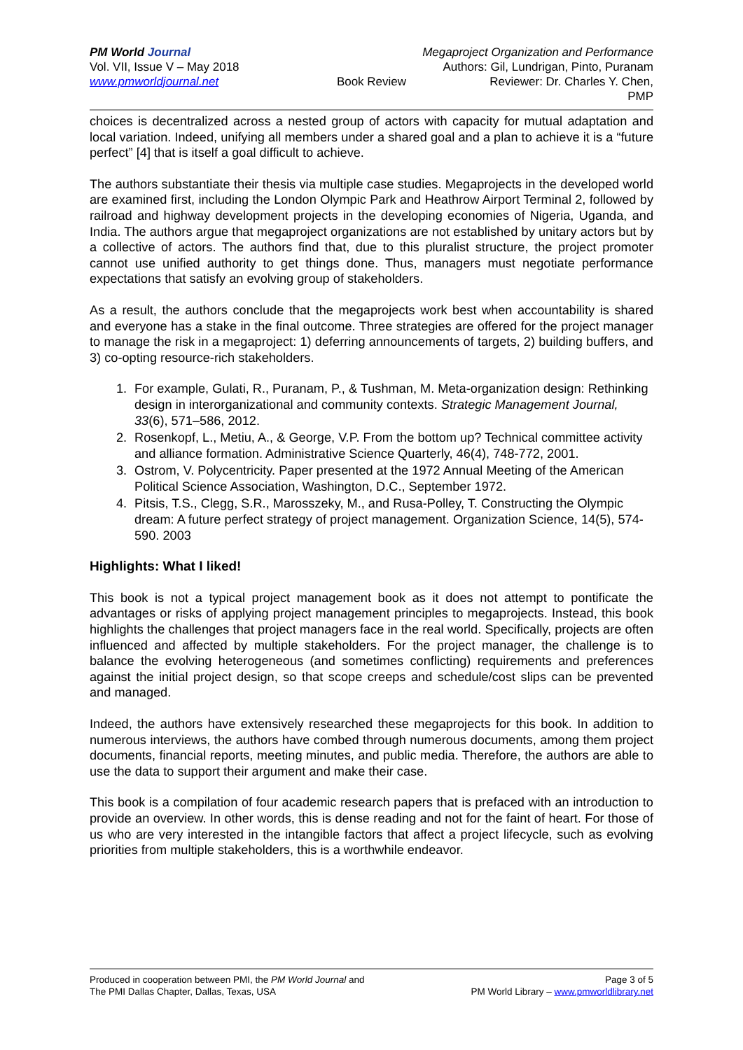PM World Journal Megaproject Organization and Performance
Vol. VII, Issue V – May 2018 Authors: Gil, Lundrigan, Pinto, Puranam
www.pmworldjournal.net Book Review Reviewer: Dr. Charles Y. Chen, PMP
choices is decentralized across a nested group of actors with capacity for mutual adaptation and local variation. Indeed, unifying all members under a shared goal and a plan to achieve it is a “future perfect” [4] that is itself a goal difficult to achieve.
The authors substantiate their thesis via multiple case studies. Megaprojects in the developed world are examined first, including the London Olympic Park and Heathrow Airport Terminal 2, followed by railroad and highway development projects in the developing economies of Nigeria, Uganda, and India. The authors argue that megaproject organizations are not established by unitary actors but by a collective of actors. The authors find that, due to this pluralist structure, the project promoter cannot use unified authority to get things done. Thus, managers must negotiate performance expectations that satisfy an evolving group of stakeholders.
As a result, the authors conclude that the megaprojects work best when accountability is shared and everyone has a stake in the final outcome. Three strategies are offered for the project manager to manage the risk in a megaproject: 1) deferring announcements of targets, 2) building buffers, and 3) co-opting resource-rich stakeholders.
1. For example, Gulati, R., Puranam, P., & Tushman, M. Meta-organization design: Rethinking design in interorganizational and community contexts. Strategic Management Journal, 33(6), 571–586, 2012.
2. Rosenkopf, L., Metiu, A., & George, V.P. From the bottom up? Technical committee activity and alliance formation. Administrative Science Quarterly, 46(4), 748-772, 2001.
3. Ostrom, V. Polycentricity. Paper presented at the 1972 Annual Meeting of the American Political Science Association, Washington, D.C., September 1972.
4. Pitsis, T.S., Clegg, S.R., Marosszeky, M., and Rusa-Polley, T. Constructing the Olympic dream: A future perfect strategy of project management. Organization Science, 14(5), 574-590. 2003
Highlights: What I liked!
This book is not a typical project management book as it does not attempt to pontificate the advantages or risks of applying project management principles to megaprojects. Instead, this book highlights the challenges that project managers face in the real world. Specifically, projects are often influenced and affected by multiple stakeholders. For the project manager, the challenge is to balance the evolving heterogeneous (and sometimes conflicting) requirements and preferences against the initial project design, so that scope creeps and schedule/cost slips can be prevented and managed.
Indeed, the authors have extensively researched these megaprojects for this book. In addition to numerous interviews, the authors have combed through numerous documents, among them project documents, financial reports, meeting minutes, and public media. Therefore, the authors are able to use the data to support their argument and make their case.
This book is a compilation of four academic research papers that is prefaced with an introduction to provide an overview. In other words, this is dense reading and not for the faint of heart. For those of us who are very interested in the intangible factors that affect a project lifecycle, such as evolving priorities from multiple stakeholders, this is a worthwhile endeavor.
Produced in cooperation between PMI, the PM World Journal and Page 3 of 5
The PMI Dallas Chapter, Dallas, Texas, USA PM World Library – www.pmworldlibrary.net